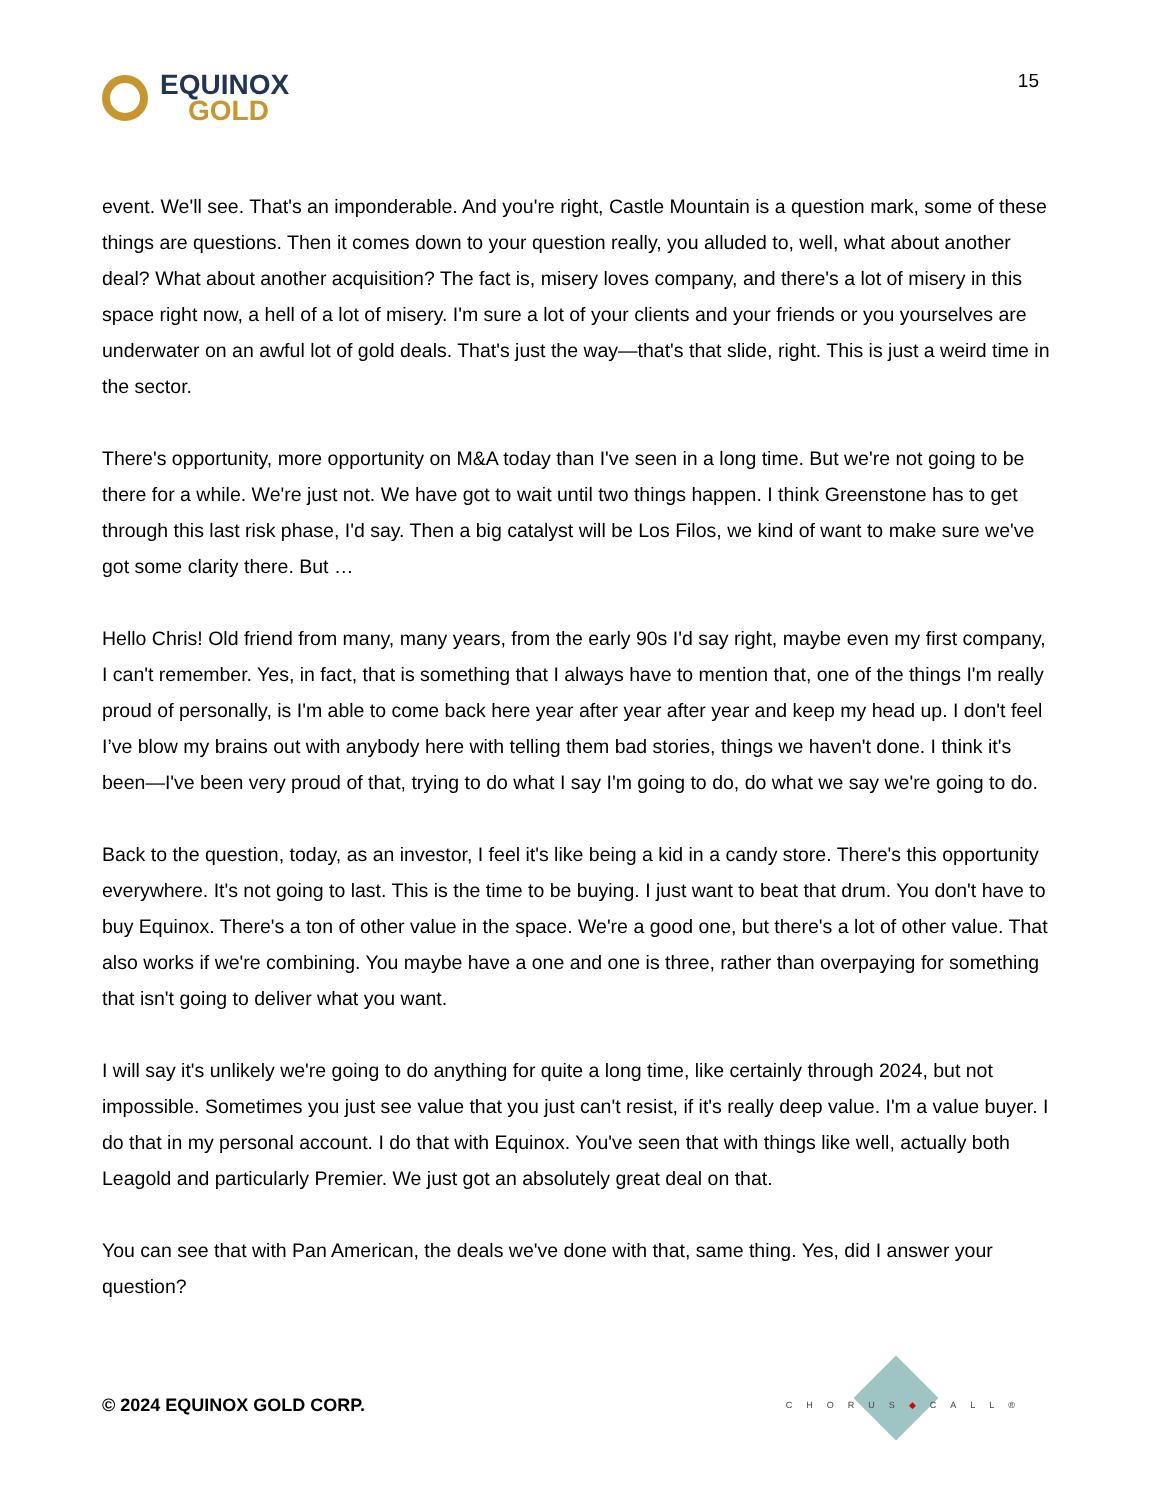EQUINOX
GOLD
15
event. We'll see. That's an imponderable. And you're right, Castle Mountain is a question mark, some of these things are questions. Then it comes down to your question really, you alluded to, well, what about another deal? What about another acquisition? The fact is, misery loves company, and there's a lot of misery in this space right now, a hell of a lot of misery. I'm sure a lot of your clients and your friends or you yourselves are underwater on an awful lot of gold deals. That's just the way—that's that slide, right. This is just a weird time in the sector.
There's opportunity, more opportunity on M&A today than I've seen in a long time. But we're not going to be there for a while. We're just not. We have got to wait until two things happen. I think Greenstone has to get through this last risk phase, I'd say. Then a big catalyst will be Los Filos, we kind of want to make sure we've got some clarity there. But …
Hello Chris! Old friend from many, many years, from the early 90s I'd say right, maybe even my first company, I can't remember. Yes, in fact, that is something that I always have to mention that, one of the things I'm really proud of personally, is I'm able to come back here year after year after year and keep my head up. I don't feel I’ve blow my brains out with anybody here with telling them bad stories, things we haven't done. I think it's been—I've been very proud of that, trying to do what I say I'm going to do, do what we say we're going to do.
Back to the question, today, as an investor, I feel it's like being a kid in a candy store. There's this opportunity everywhere. It's not going to last. This is the time to be buying. I just want to beat that drum. You don't have to buy Equinox. There's a ton of other value in the space. We're a good one, but there's a lot of other value. That also works if we're combining. You maybe have a one and one is three, rather than overpaying for something that isn't going to deliver what you want.
I will say it's unlikely we're going to do anything for quite a long time, like certainly through 2024, but not impossible. Sometimes you just see value that you just can't resist, if it's really deep value. I'm a value buyer. I do that in my personal account. I do that with Equinox. You've seen that with things like well, actually both Leagold and particularly Premier. We just got an absolutely great deal on that.
You can see that with Pan American, the deals we've done with that, same thing. Yes, did I answer your question?
© 2024 EQUINOX GOLD CORP.
CHORUS◆CALL®